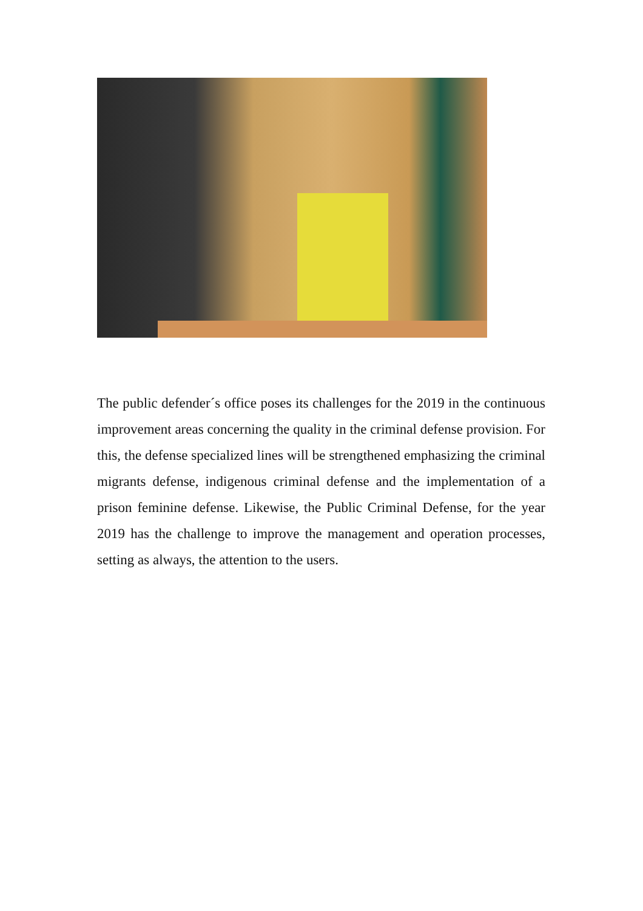The public defender´s office poses its challenges for the 2019 in the continuous improvement areas concerning the quality in the criminal defense provision. For this, the defense specialized lines will be strengthened emphasizing the criminal migrants defense, indigenous criminal defense and the implementation of a prison feminine defense. Likewise, the Public Criminal Defense, for the year 2019 has the challenge to improve the management and operation processes, setting as always, the attention to the users.